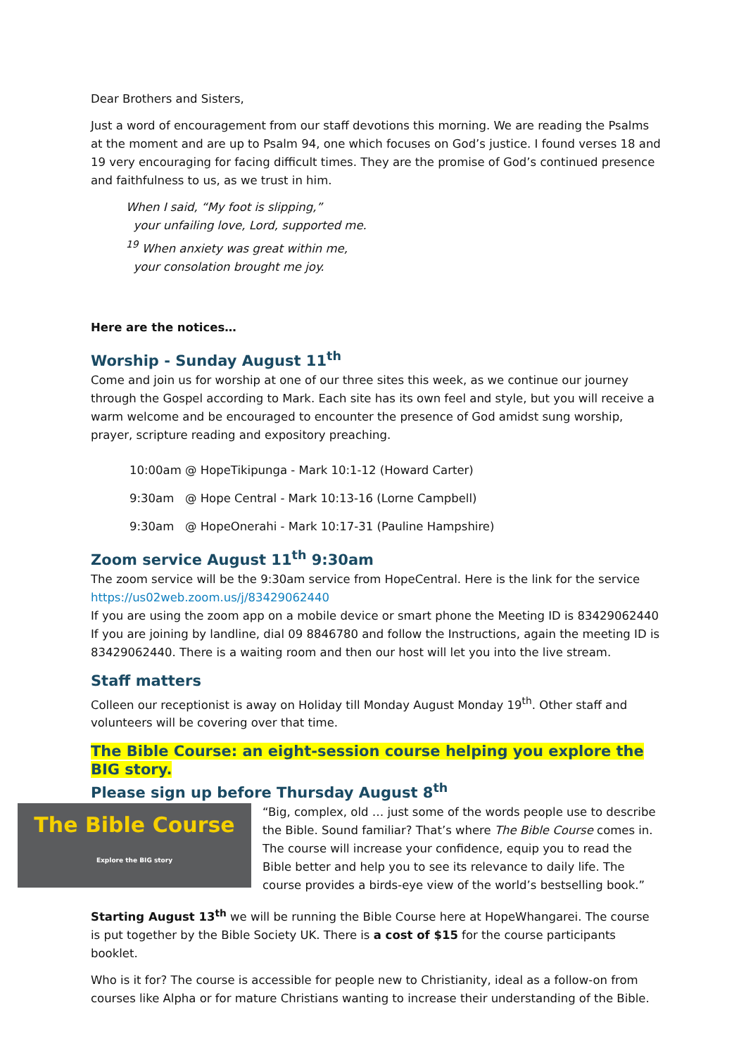Dear Brothers and Sisters,
Just a word of encouragement from our staff devotions this morning. We are reading the Psalms at the moment and are up to Psalm 94, one which focuses on God’s justice. I found verses 18 and 19 very encouraging for facing difficult times. They are the promise of God’s continued presence and faithfulness to us, as we trust in him.
When I said, “My foot is slipping,”
your unfailing love, Lord, supported me.
<sup>19</sup> When anxiety was great within me,
your consolation brought me joy.
Here are the notices…
Worship - Sunday August 11<sup>th</sup>
Come and join us for worship at one of our three sites this week, as we continue our journey through the Gospel according to Mark. Each site has its own feel and style, but you will receive a warm welcome and be encouraged to encounter the presence of God amidst sung worship, prayer, scripture reading and expository preaching.
10:00am @ HopeTikipunga - Mark 10:1-12 (Howard Carter)
9:30am @ Hope Central - Mark 10:13-16 (Lorne Campbell)
9:30am @ HopeOnerahi - Mark 10:17-31 (Pauline Hampshire)
Zoom service August 11<sup>th</sup> 9:30am
The zoom service will be the 9:30am service from HopeCentral. Here is the link for the service https://us02web.zoom.us/j/83429062440
If you are using the zoom app on a mobile device or smart phone the Meeting ID is 83429062440 If you are joining by landline, dial 09 8846780 and follow the Instructions, again the meeting ID is 83429062440. There is a waiting room and then our host will let you into the live stream.
Staff matters
Colleen our receptionist is away on Holiday till Monday August Monday 19<sup>th</sup>. Other staff and volunteers will be covering over that time.
The Bible Course: an eight-session course helping you explore the BIG story.
Please sign up before Thursday August 8<sup>th</sup>
The Bible Course
Explore the BIG story
“Big, complex, old … just some of the words people use to describe the Bible. Sound familiar? That’s where The Bible Course comes in. The course will increase your confidence, equip you to read the Bible better and help you to see its relevance to daily life. The course provides a birds-eye view of the world’s bestselling book.”
Starting August 13<sup>th</sup> we will be running the Bible Course here at HopeWhangarei. The course is put together by the Bible Society UK. There is a cost of $15 for the course participants booklet.
Who is it for? The course is accessible for people new to Christianity, ideal as a follow-on from courses like Alpha or for mature Christians wanting to increase their understanding of the Bible.